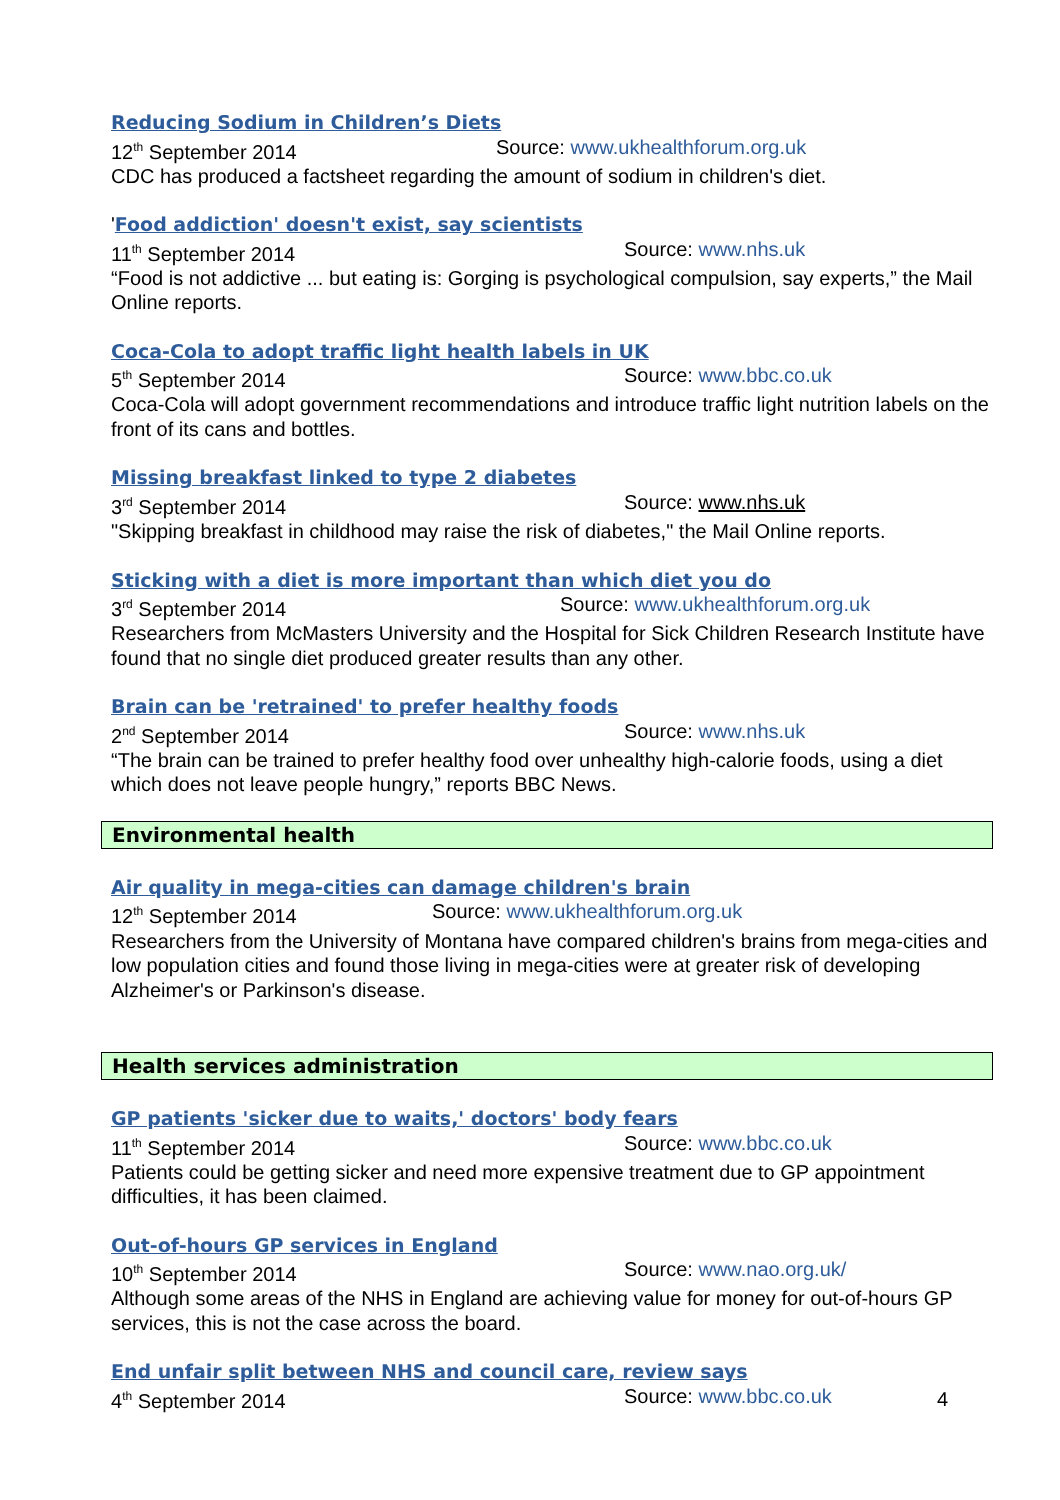Reducing Sodium in Children’s Diets
12<sup>th</sup> September 2014 Source: www.ukhealthforum.org.uk
CDC has produced a factsheet regarding the amount of sodium in children's diet.
'Food addiction' doesn't exist, say scientists
11<sup>th</sup> September 2014 Source: www.nhs.uk
“Food is not addictive ... but eating is: Gorging is psychological compulsion, say experts,” the Mail Online reports.
Coca-Cola to adopt traffic light health labels in UK
5<sup>th</sup> September 2014 Source: www.bbc.co.uk
Coca-Cola will adopt government recommendations and introduce traffic light nutrition labels on the front of its cans and bottles.
Missing breakfast linked to type 2 diabetes
3<sup>rd</sup> September 2014 Source: www.nhs.uk
"Skipping breakfast in childhood may raise the risk of diabetes," the Mail Online reports.
Sticking with a diet is more important than which diet you do
3<sup>rd</sup> September 2014 Source: www.ukhealthforum.org.uk
Researchers from McMasters University and the Hospital for Sick Children Research Institute have found that no single diet produced greater results than any other.
Brain can be 'retrained' to prefer healthy foods
2<sup>nd</sup> September 2014 Source: www.nhs.uk
“The brain can be trained to prefer healthy food over unhealthy high-calorie foods, using a diet which does not leave people hungry,” reports BBC News.
Environmental health
Air quality in mega-cities can damage children's brain
12<sup>th</sup> September 2014 Source: www.ukhealthforum.org.uk
Researchers from the University of Montana have compared children's brains from mega-cities and low population cities and found those living in mega-cities were at greater risk of developing Alzheimer's or Parkinson's disease.
Health services administration
GP patients 'sicker due to waits,' doctors' body fears
11<sup>th</sup> September 2014 Source: www.bbc.co.uk
Patients could be getting sicker and need more expensive treatment due to GP appointment difficulties, it has been claimed.
Out-of-hours GP services in England
10<sup>th</sup> September 2014 Source: www.nao.org.uk/
Although some areas of the NHS in England are achieving value for money for out-of-hours GP services, this is not the case across the board.
End unfair split between NHS and council care, review says
4<sup>th</sup> September 2014 Source: www.bbc.co.uk
4